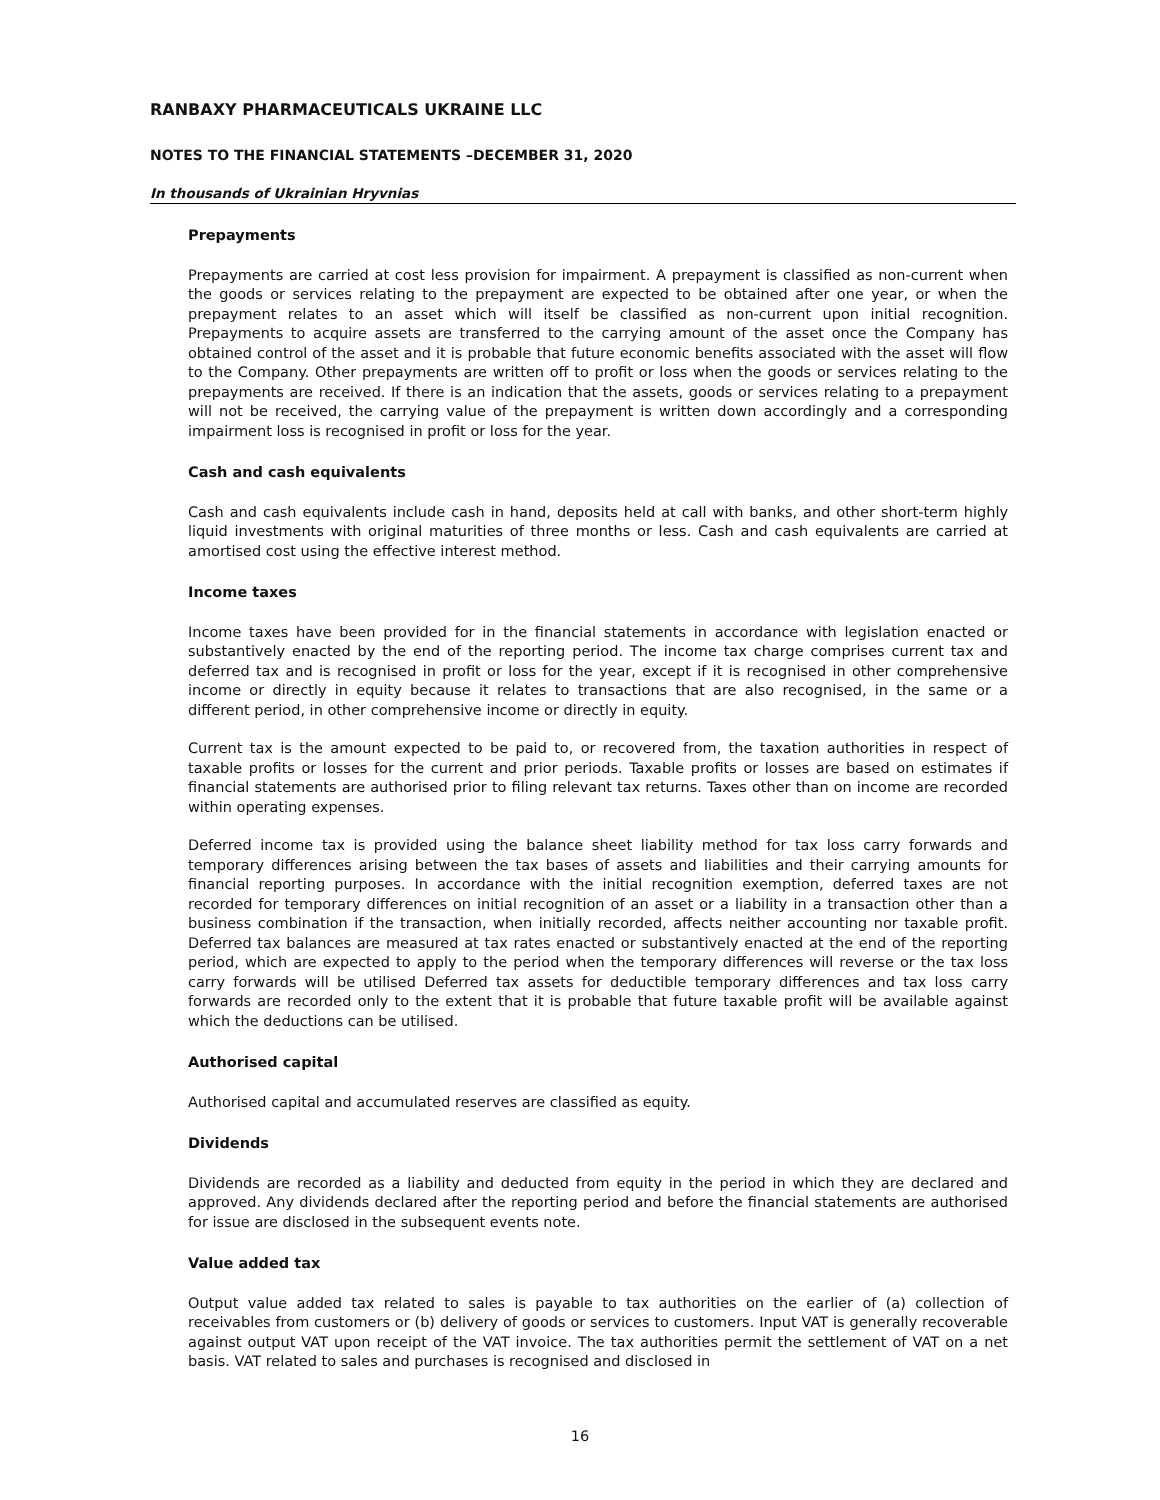RANBAXY PHARMACEUTICALS UKRAINE LLC
NOTES TO THE FINANCIAL STATEMENTS –DECEMBER 31, 2020
In thousands of Ukrainian Hryvnias
Prepayments
Prepayments are carried at cost less provision for impairment. A prepayment is classified as non-current when the goods or services relating to the prepayment are expected to be obtained after one year, or when the prepayment relates to an asset which will itself be classified as non-current upon initial recognition. Prepayments to acquire assets are transferred to the carrying amount of the asset once the Company has obtained control of the asset and it is probable that future economic benefits associated with the asset will flow to the Company. Other prepayments are written off to profit or loss when the goods or services relating to the prepayments are received. If there is an indication that the assets, goods or services relating to a prepayment will not be received, the carrying value of the prepayment is written down accordingly and a corresponding impairment loss is recognised in profit or loss for the year.
Cash and cash equivalents
Cash and cash equivalents include cash in hand, deposits held at call with banks, and other short-term highly liquid investments with original maturities of three months or less. Cash and cash equivalents are carried at amortised cost using the effective interest method.
Income taxes
Income taxes have been provided for in the financial statements in accordance with legislation enacted or substantively enacted by the end of the reporting period. The income tax charge comprises current tax and deferred tax and is recognised in profit or loss for the year, except if it is recognised in other comprehensive income or directly in equity because it relates to transactions that are also recognised, in the same or a different period, in other comprehensive income or directly in equity.
Current tax is the amount expected to be paid to, or recovered from, the taxation authorities in respect of taxable profits or losses for the current and prior periods. Taxable profits or losses are based on estimates if financial statements are authorised prior to filing relevant tax returns. Taxes other than on income are recorded within operating expenses.
Deferred income tax is provided using the balance sheet liability method for tax loss carry forwards and temporary differences arising between the tax bases of assets and liabilities and their carrying amounts for financial reporting purposes. In accordance with the initial recognition exemption, deferred taxes are not recorded for temporary differences on initial recognition of an asset or a liability in a transaction other than a business combination if the transaction, when initially recorded, affects neither accounting nor taxable profit. Deferred tax balances are measured at tax rates enacted or substantively enacted at the end of the reporting period, which are expected to apply to the period when the temporary differences will reverse or the tax loss carry forwards will be utilised Deferred tax assets for deductible temporary differences and tax loss carry forwards are recorded only to the extent that it is probable that future taxable profit will be available against which the deductions can be utilised.
Authorised capital
Authorised capital and accumulated reserves are classified as equity.
Dividends
Dividends are recorded as a liability and deducted from equity in the period in which they are declared and approved. Any dividends declared after the reporting period and before the financial statements are authorised for issue are disclosed in the subsequent events note.
Value added tax
Output value added tax related to sales is payable to tax authorities on the earlier of (a) collection of receivables from customers or (b) delivery of goods or services to customers. Input VAT is generally recoverable against output VAT upon receipt of the VAT invoice. The tax authorities permit the settlement of VAT on a net basis. VAT related to sales and purchases is recognised and disclosed in
16